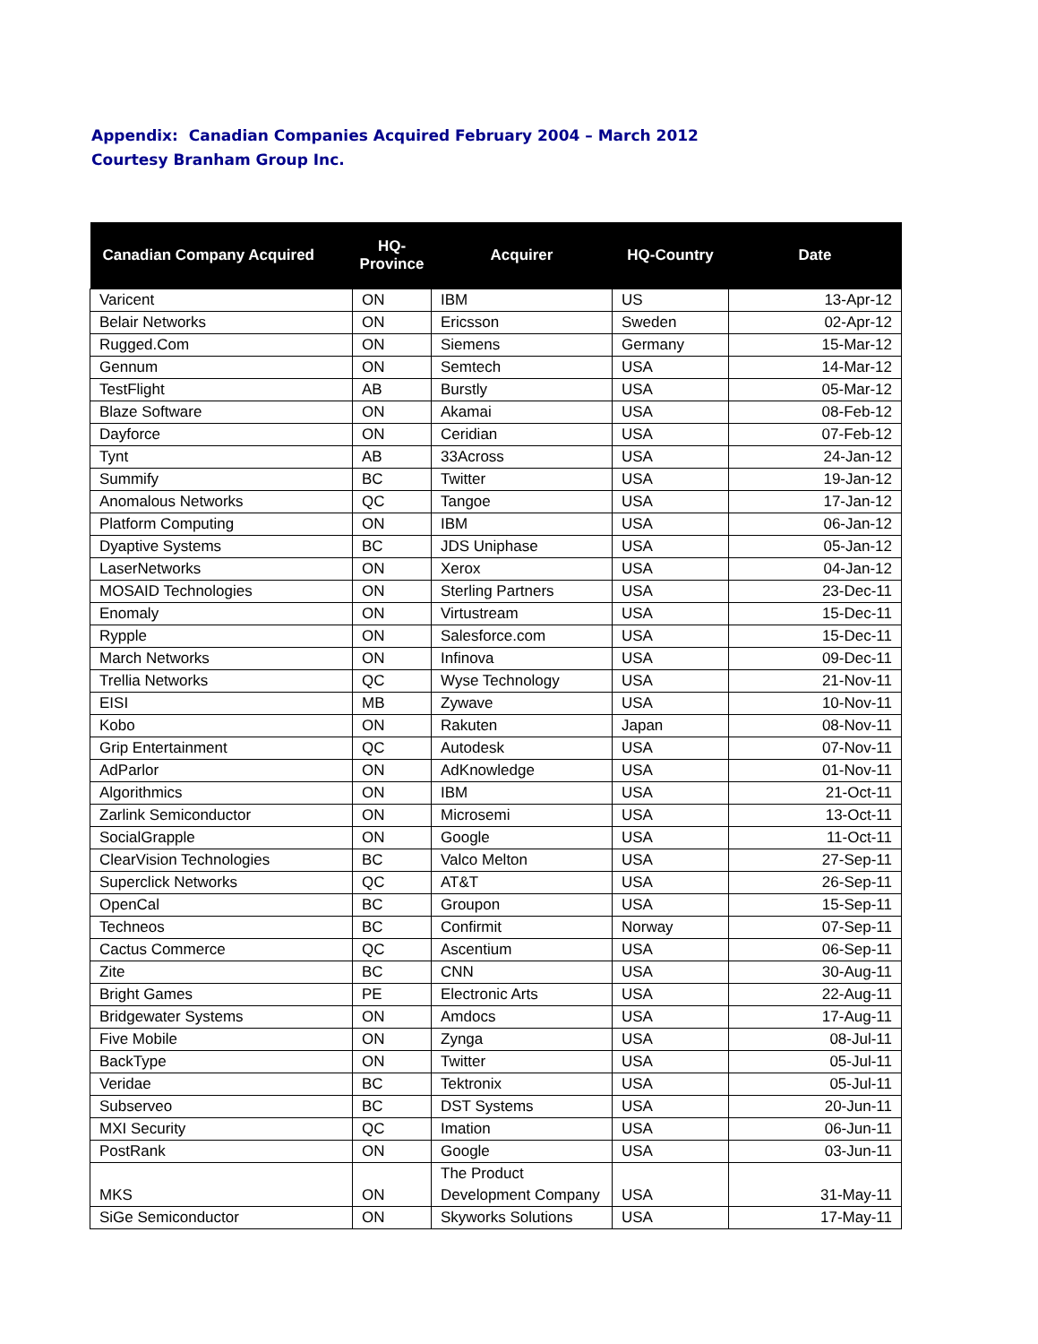Appendix: Canadian Companies Acquired February 2004 – March 2012
Courtesy Branham Group Inc.
| Canadian Company Acquired | HQ- Province | Acquirer | HQ-Country | Date |
| --- | --- | --- | --- | --- |
| Varicent | ON | IBM | US | 13-Apr-12 |
| Belair Networks | ON | Ericsson | Sweden | 02-Apr-12 |
| Rugged.Com | ON | Siemens | Germany | 15-Mar-12 |
| Gennum | ON | Semtech | USA | 14-Mar-12 |
| TestFlight | AB | Burstly | USA | 05-Mar-12 |
| Blaze Software | ON | Akamai | USA | 08-Feb-12 |
| Dayforce | ON | Ceridian | USA | 07-Feb-12 |
| Tynt | AB | 33Across | USA | 24-Jan-12 |
| Summify | BC | Twitter | USA | 19-Jan-12 |
| Anomalous Networks | QC | Tangoe | USA | 17-Jan-12 |
| Platform Computing | ON | IBM | USA | 06-Jan-12 |
| Dyaptive Systems | BC | JDS Uniphase | USA | 05-Jan-12 |
| LaserNetworks | ON | Xerox | USA | 04-Jan-12 |
| MOSAID Technologies | ON | Sterling Partners | USA | 23-Dec-11 |
| Enomaly | ON | Virtustream | USA | 15-Dec-11 |
| Rypple | ON | Salesforce.com | USA | 15-Dec-11 |
| March Networks | ON | Infinova | USA | 09-Dec-11 |
| Trellia Networks | QC | Wyse Technology | USA | 21-Nov-11 |
| EISI | MB | Zywave | USA | 10-Nov-11 |
| Kobo | ON | Rakuten | Japan | 08-Nov-11 |
| Grip Entertainment | QC | Autodesk | USA | 07-Nov-11 |
| AdParlor | ON | AdKnowledge | USA | 01-Nov-11 |
| Algorithmics | ON | IBM | USA | 21-Oct-11 |
| Zarlink Semiconductor | ON | Microsemi | USA | 13-Oct-11 |
| SocialGrapple | ON | Google | USA | 11-Oct-11 |
| ClearVision Technologies | BC | Valco Melton | USA | 27-Sep-11 |
| Superclick Networks | QC | AT&T | USA | 26-Sep-11 |
| OpenCal | BC | Groupon | USA | 15-Sep-11 |
| Techneos | BC | Confirmit | Norway | 07-Sep-11 |
| Cactus Commerce | QC | Ascentium | USA | 06-Sep-11 |
| Zite | BC | CNN | USA | 30-Aug-11 |
| Bright Games | PE | Electronic Arts | USA | 22-Aug-11 |
| Bridgewater Systems | ON | Amdocs | USA | 17-Aug-11 |
| Five Mobile | ON | Zynga | USA | 08-Jul-11 |
| BackType | ON | Twitter | USA | 05-Jul-11 |
| Veridae | BC | Tektronix | USA | 05-Jul-11 |
| Subserveo | BC | DST Systems | USA | 20-Jun-11 |
| MXI Security | QC | Imation | USA | 06-Jun-11 |
| PostRank | ON | Google | USA | 03-Jun-11 |
| MKS | ON | The Product Development Company | USA | 31-May-11 |
| SiGe Semiconductor | ON | Skyworks Solutions | USA | 17-May-11 |